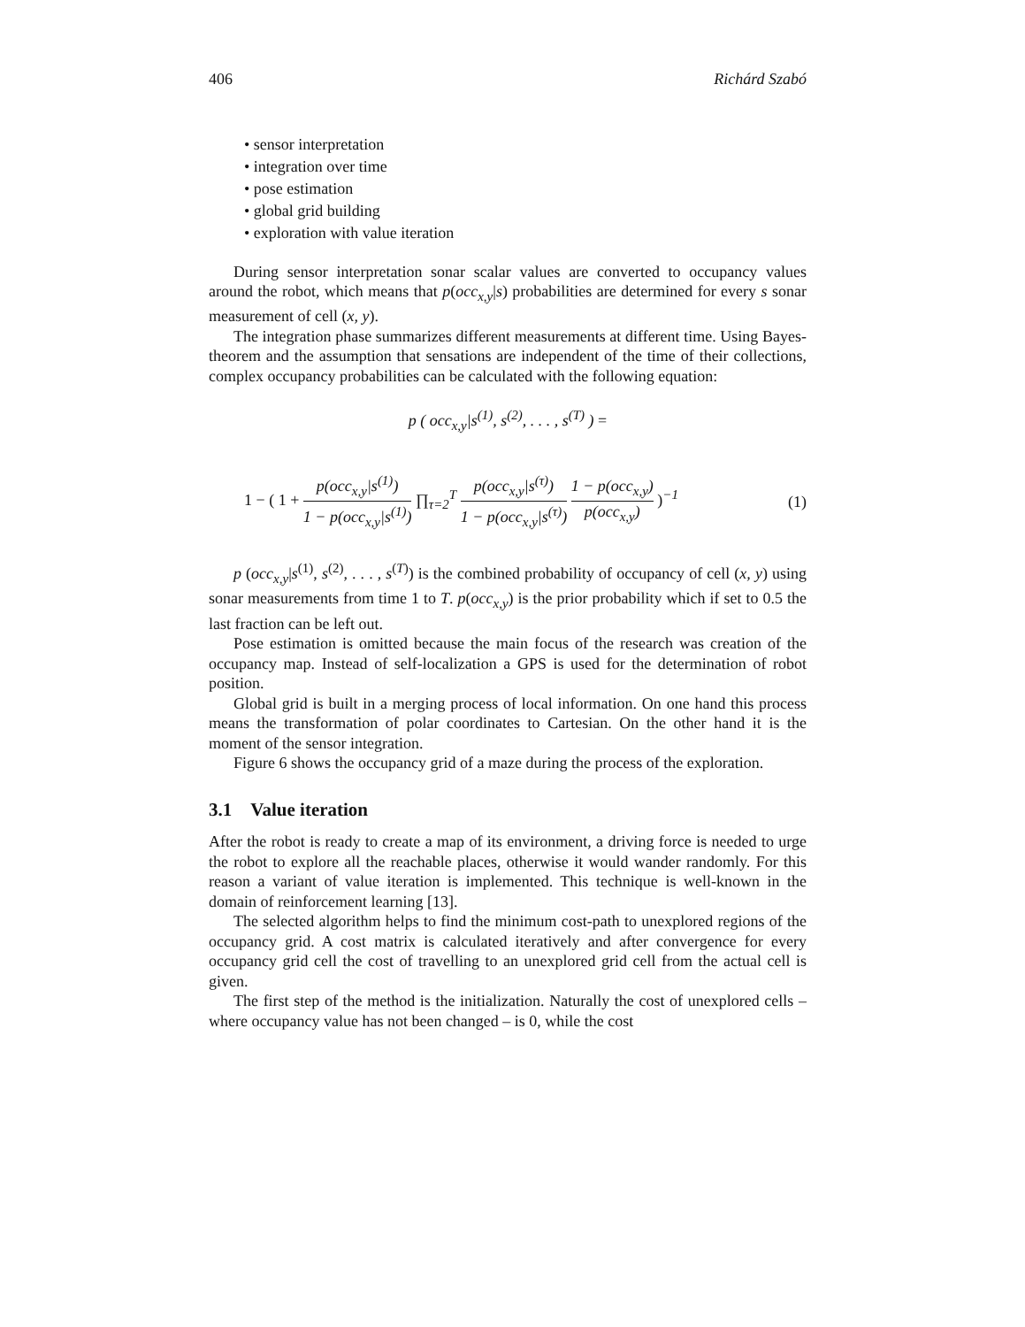406 Richárd Szabó
• sensor interpretation
• integration over time
• pose estimation
• global grid building
• exploration with value iteration
During sensor interpretation sonar scalar values are converted to occupancy values around the robot, which means that p(occ<sub>x,y</sub>|s) probabilities are determined for every s sonar measurement of cell (x, y).
The integration phase summarizes different measurements at different time. Using Bayes-theorem and the assumption that sensations are independent of the time of their collections, complex occupancy probabilities can be calculated with the following equation:
p ( occ<sub>x,y</sub>|s<sup>(1)</sup>, s<sup>(2)</sup>, . . . , s<sup>(T)</sup> ) =
1 − ( 1 + p(occ<sub>x,y</sub>|s<sup>(1)</sup>) 1 − p(occ<sub>x,y</sub>|s<sup>(1)</sup>) ∏<sub>τ=2</sub><sup>T</sup> p(occ<sub>x,y</sub>|s<sup>(τ)</sup>) 1 − p(occ<sub>x,y</sub>|s<sup>(τ)</sup>) 1 − p(occ<sub>x,y</sub>) p(occ<sub>x,y</sub>) )<sup>−1</sup> (1)
p (occ<sub>x,y</sub>|s<sup>(1)</sup>, s<sup>(2)</sup>, . . . , s<sup>(T)</sup>) is the combined probability of occupancy of cell (x, y) using sonar measurements from time 1 to T. p(occ<sub>x,y</sub>) is the prior probability which if set to 0.5 the last fraction can be left out.
Pose estimation is omitted because the main focus of the research was creation of the occupancy map. Instead of self-localization a GPS is used for the determination of robot position.
Global grid is built in a merging process of local information. On one hand this process means the transformation of polar coordinates to Cartesian. On the other hand it is the moment of the sensor integration.
Figure 6 shows the occupancy grid of a maze during the process of the exploration.
3.1 Value iteration
After the robot is ready to create a map of its environment, a driving force is needed to urge the robot to explore all the reachable places, otherwise it would wander randomly. For this reason a variant of value iteration is implemented. This technique is well-known in the domain of reinforcement learning [13].
The selected algorithm helps to find the minimum cost-path to unexplored regions of the occupancy grid. A cost matrix is calculated iteratively and after convergence for every occupancy grid cell the cost of travelling to an unexplored grid cell from the actual cell is given.
The first step of the method is the initialization. Naturally the cost of unexplored cells – where occupancy value has not been changed – is 0, while the cost